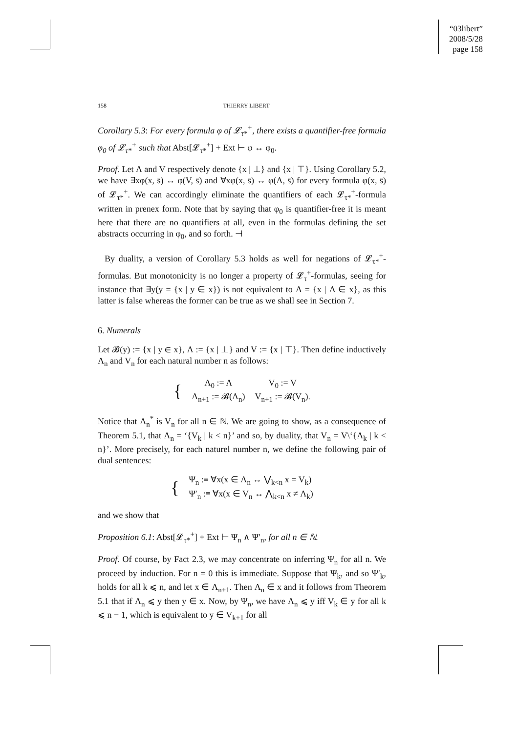“03libert”
2008/5/28
page 158
158 THIERRY LIBERT
Corollary 5.3: For every formula φ of 𝓛<sub>τ*</sub><sup>+</sup>, there exists a quantifier-free formula φ<sub>0</sub> of 𝓛<sub>τ*</sub><sup>+</sup> such that Abst[𝓛<sub>τ*</sub><sup>+</sup>] + Ext ⊢ φ ↔ φ<sub>0</sub>.
Proof. Let Λ and V respectively denote {x | ⊥} and {x | ⊤}. Using Corollary 5.2, we have ∃xφ(x, s̄) ↔ φ(V, s̄) and ∀xφ(x, s̄) ↔ φ(Λ, s̄) for every formula φ(x, s̄) of 𝓛<sub>τ*</sub><sup>+</sup>. We can accordingly eliminate the quantifiers of each 𝓛<sub>τ*</sub><sup>+</sup>-formula written in prenex form. Note that by saying that φ<sub>0</sub> is quantifier-free it is meant here that there are no quantifiers at all, even in the formulas defining the set abstracts occurring in φ<sub>0</sub>, and so forth. ⊣
By duality, a version of Corollary 5.3 holds as well for negations of 𝓛<sub>τ*</sub><sup>+</sup>-formulas. But monotonicity is no longer a property of 𝓛<sub>τ</sub><sup>+</sup>-formulas, seeing for instance that ∃y(y = {x | y ∈ x}) is not equivalent to Λ = {x | Λ ∈ x}, as this latter is false whereas the former can be true as we shall see in Section 7.
6. Numerals
Let 𝓑(y) := {x | y ∈ x}, Λ := {x | ⊥} and V := {x | ⊤}. Then define inductively Λ<sub>n</sub> and V<sub>n</sub> for each natural number n as follows:
| { | Λ<sub>0</sub> := Λ | V<sub>0</sub> := V |
| | Λ<sub>n+1</sub> := 𝓑(Λ<sub>n</sub>) | V<sub>n+1</sub> := 𝓑(V<sub>n</sub>). |
Notice that Λ<sub>n</sub><sup>*</sup> is V<sub>n</sub> for all n ∈ ℕ. We are going to show, as a consequence of Theorem 5.1, that Λ<sub>n</sub> = ‘{V<sub>k</sub> | k < n}’ and so, by duality, that V<sub>n</sub> = V\‘{Λ<sub>k</sub> | k < n}’. More precisely, for each naturel number n, we define the following pair of dual sentences:
| { | Ψ<sub>n</sub> :≡ ∀x(x ∈ Λ<sub>n</sub> ↔ ⋁<sub>k<n</sub> x = V<sub>k</sub>) |
| | Ψ′<sub>n</sub> :≡ ∀x(x ∈ V<sub>n</sub> ↔ ⋀<sub>k<n</sub> x ≠ Λ<sub>k</sub>) |
and we show that
Proposition 6.1: Abst[𝓛<sub>τ*</sub><sup>+</sup>] + Ext ⊢ Ψ<sub>n</sub> ∧ Ψ′<sub>n</sub>, for all n ∈ ℕ.
Proof. Of course, by Fact 2.3, we may concentrate on inferring Ψ<sub>n</sub> for all n. We proceed by induction. For n = 0 this is immediate. Suppose that Ψ<sub>k</sub>, and so Ψ′<sub>k</sub>, holds for all k ⩽ n, and let x ∈ Λ<sub>n+1</sub>. Then Λ<sub>n</sub> ∈ x and it follows from Theorem 5.1 that if Λ<sub>n</sub> ⩽ y then y ∈ x. Now, by Ψ<sub>n</sub>, we have Λ<sub>n</sub> ⩽ y iff V<sub>k</sub> ∈ y for all k ⩽ n − 1, which is equivalent to y ∈ V<sub>k+1</sub> for all